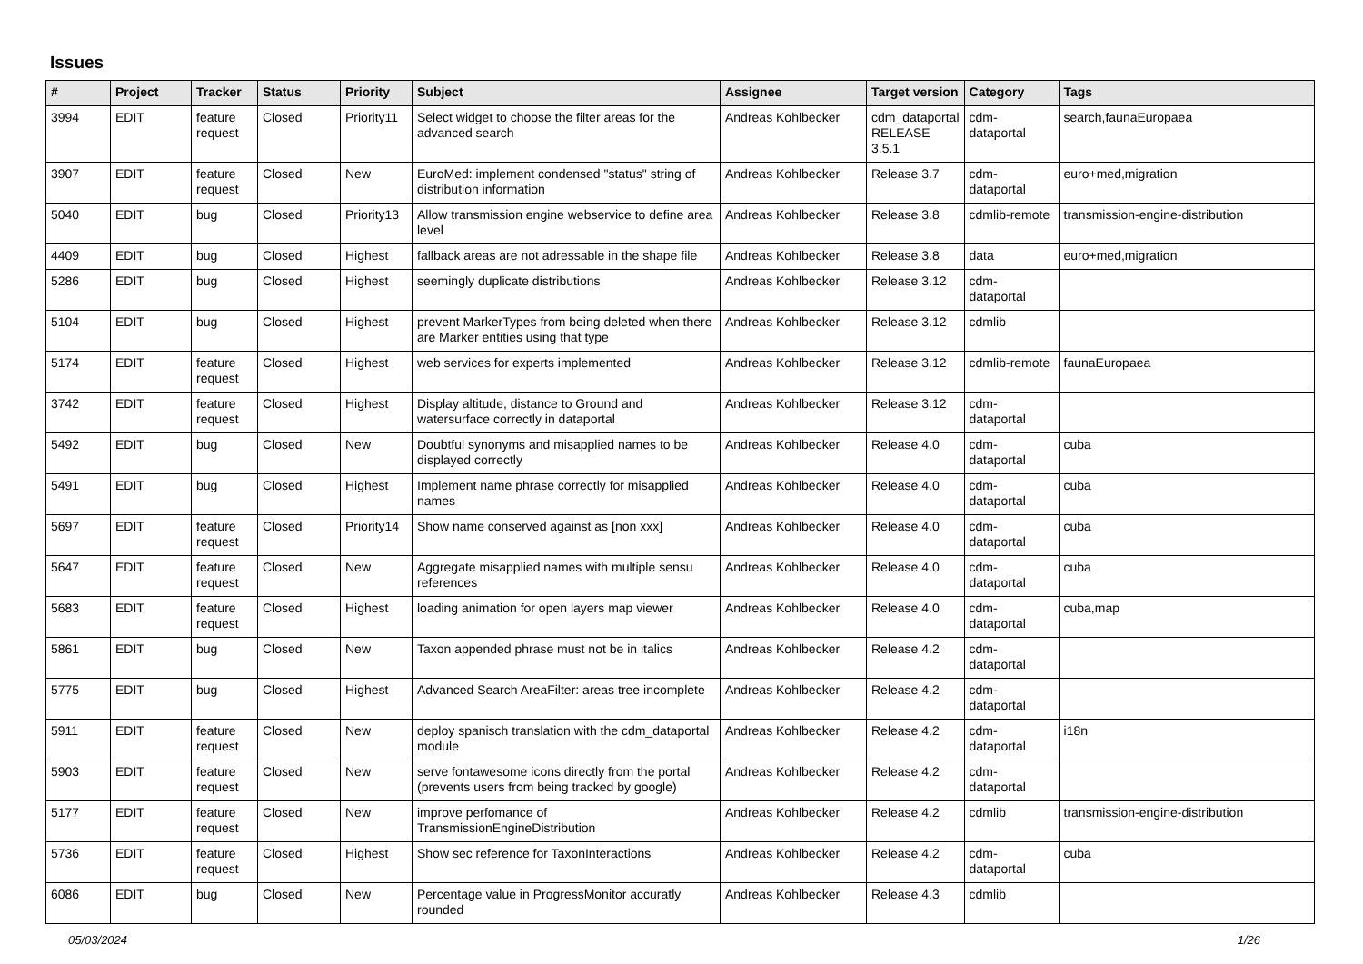Issues
| # | Project | Tracker | Status | Priority | Subject | Assignee | Target version | Category | Tags |
| --- | --- | --- | --- | --- | --- | --- | --- | --- | --- |
| 3994 | EDIT | feature request | Closed | Priority11 | Select widget to choose the filter areas for the advanced search | Andreas Kohlbecker | cdm_dataportal RELEASE 3.5.1 | cdm-dataportal | search,faunaEuropaea |
| 3907 | EDIT | feature request | Closed | New | EuroMed: implement condensed "status" string of distribution information | Andreas Kohlbecker | Release 3.7 | cdm-dataportal | euro+med,migration |
| 5040 | EDIT | bug | Closed | Priority13 | Allow transmission engine webservice to define area level | Andreas Kohlbecker | Release 3.8 | cdmlib-remote | transmission-engine-distribution |
| 4409 | EDIT | bug | Closed | Highest | fallback areas are not adressable in the shape file | Andreas Kohlbecker | Release 3.8 | data | euro+med,migration |
| 5286 | EDIT | bug | Closed | Highest | seemingly duplicate distributions | Andreas Kohlbecker | Release 3.12 | cdm-dataportal | |
| 5104 | EDIT | bug | Closed | Highest | prevent MarkerTypes from being deleted when there are Marker entities using that type | Andreas Kohlbecker | Release 3.12 | cdmlib | |
| 5174 | EDIT | feature request | Closed | Highest | web services for experts implemented | Andreas Kohlbecker | Release 3.12 | cdmlib-remote | faunaEuropaea |
| 3742 | EDIT | feature request | Closed | Highest | Display altitude, distance to Ground and watersurface correctly in dataportal | Andreas Kohlbecker | Release 3.12 | cdm-dataportal | |
| 5492 | EDIT | bug | Closed | New | Doubtful synonyms and misapplied names to be displayed correctly | Andreas Kohlbecker | Release 4.0 | cdm-dataportal | cuba |
| 5491 | EDIT | bug | Closed | Highest | Implement name phrase correctly for misapplied names | Andreas Kohlbecker | Release 4.0 | cdm-dataportal | cuba |
| 5697 | EDIT | feature request | Closed | Priority14 | Show name conserved against as [non xxx] | Andreas Kohlbecker | Release 4.0 | cdm-dataportal | cuba |
| 5647 | EDIT | feature request | Closed | New | Aggregate misapplied names with multiple sensu references | Andreas Kohlbecker | Release 4.0 | cdm-dataportal | cuba |
| 5683 | EDIT | feature request | Closed | Highest | loading animation for open layers map viewer | Andreas Kohlbecker | Release 4.0 | cdm-dataportal | cuba,map |
| 5861 | EDIT | bug | Closed | New | Taxon appended phrase must not be in italics | Andreas Kohlbecker | Release 4.2 | cdm-dataportal | |
| 5775 | EDIT | bug | Closed | Highest | Advanced Search AreaFilter: areas tree incomplete | Andreas Kohlbecker | Release 4.2 | cdm-dataportal | |
| 5911 | EDIT | feature request | Closed | New | deploy spanisch translation with the cdm_dataportal module | Andreas Kohlbecker | Release 4.2 | cdm-dataportal | i18n |
| 5903 | EDIT | feature request | Closed | New | serve fontawesome icons directly from the portal (prevents users from being tracked by google) | Andreas Kohlbecker | Release 4.2 | cdm-dataportal | |
| 5177 | EDIT | feature request | Closed | New | improve perfomance of TransmissionEngineDistribution | Andreas Kohlbecker | Release 4.2 | cdmlib | transmission-engine-distribution |
| 5736 | EDIT | feature request | Closed | Highest | Show sec reference for TaxonInteractions | Andreas Kohlbecker | Release 4.2 | cdm-dataportal | cuba |
| 6086 | EDIT | bug | Closed | New | Percentage value in ProgressMonitor accuratly rounded | Andreas Kohlbecker | Release 4.3 | cdmlib | |
05/03/2024 1/26